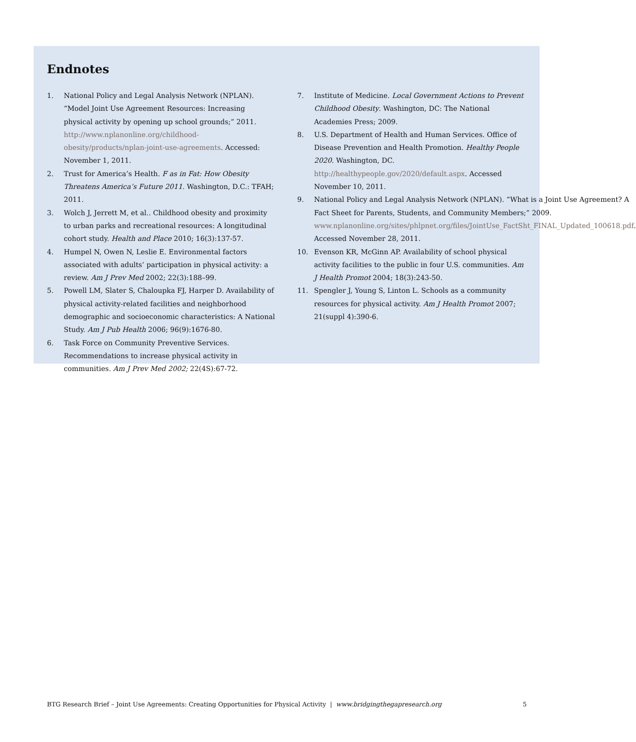Endnotes
1. National Policy and Legal Analysis Network (NPLAN). “Model Joint Use Agreement Resources: Increasing physical activity by opening up school grounds;” 2011. http://www.nplanonline.org/childhood-obesity/products/nplan-joint-use-agreements. Accessed: November 1, 2011.
2. Trust for America’s Health. F as in Fat: How Obesity Threatens America’s Future 2011. Washington, D.C.: TFAH; 2011.
3. Wolch J, Jerrett M, et al.. Childhood obesity and proximity to urban parks and recreational resources: A longitudinal cohort study. Health and Place 2010; 16(3):137-57.
4. Humpel N, Owen N, Leslie E. Environmental factors associated with adults’ participation in physical activity: a review. Am J Prev Med 2002; 22(3):188–99.
5. Powell LM, Slater S, Chaloupka FJ, Harper D. Availability of physical activity-related facilities and neighborhood demographic and socioeconomic characteristics: A National Study. Am J Pub Health 2006; 96(9):1676-80.
6. Task Force on Community Preventive Services. Recommendations to increase physical activity in communities. Am J Prev Med 2002; 22(4S):67-72.
7. Institute of Medicine. Local Government Actions to Prevent Childhood Obesity. Washington, DC: The National Academies Press; 2009.
8. U.S. Department of Health and Human Services. Office of Disease Prevention and Health Promotion. Healthy People 2020. Washington, DC. http://healthypeople.gov/2020/default.aspx. Accessed November 10, 2011.
9. National Policy and Legal Analysis Network (NPLAN). “What is a Joint Use Agreement? A Fact Sheet for Parents, Students, and Community Members;” 2009. www.nplanonline.org/sites/phlpnet.org/files/JointUse_FactSht_FINAL_Updated_100618.pdf. Accessed November 28, 2011.
10. Evenson KR, McGinn AP. Availability of school physical activity facilities to the public in four U.S. communities. Am J Health Promot 2004; 18(3):243-50.
11. Spengler J, Young S, Linton L. Schools as a community resources for physical activity. Am J Health Promot 2007; 21(suppl 4):390-6.
BTG Research Brief – Joint Use Agreements: Creating Opportunities for Physical Activity | www.bridgingthegapresearch.org 5